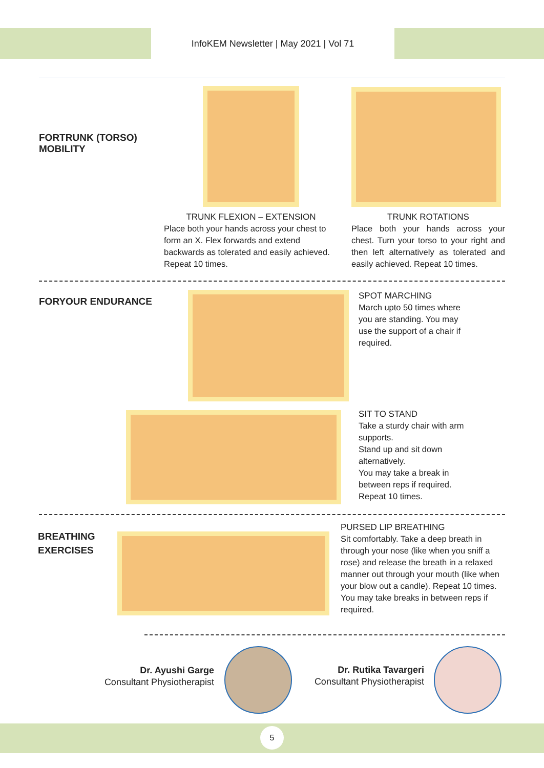InfoKEM Newsletter | May 2021 | Vol 71
FORTRUNK (TORSO)
MOBILITY
TRUNK FLEXION – EXTENSION
Place both your hands across your chest to form an X. Flex forwards and extend backwards as tolerated and easily achieved. Repeat 10 times.
TRUNK ROTATIONS
Place both your hands across your chest. Turn your torso to your right and then left alternatively as tolerated and easily achieved. Repeat 10 times.
FORYOUR ENDURANCE
SPOT MARCHING
March upto 50 times where you are standing. You may use the support of a chair if required.
SIT TO STAND
Take a sturdy chair with arm supports.
Stand up and sit down alternatively.
You may take a break in between reps if required.
Repeat 10 times.
BREATHING
EXERCISES
PURSED LIP BREATHING
Sit comfortably. Take a deep breath in through your nose (like when you sniff a rose) and release the breath in a relaxed manner out through your mouth (like when your blow out a candle). Repeat 10 times.
You may take breaks in between reps if required.
Dr. Ayushi Garge
Consultant Physiotherapist
Dr. Rutika Tavargeri
Consultant Physiotherapist
5